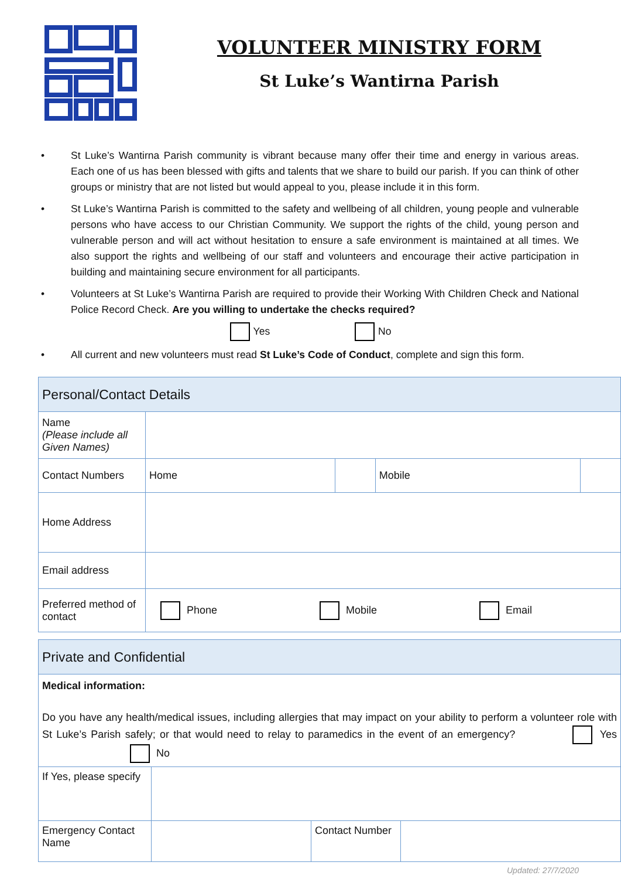VOLUNTEER MINISTRY FORM
St Luke’s Wantirna Parish
• St Luke’s Wantirna Parish community is vibrant because many offer their time and energy in various areas. Each one of us has been blessed with gifts and talents that we share to build our parish. If you can think of other groups or ministry that are not listed but would appeal to you, please include it in this form.
• St Luke’s Wantirna Parish is committed to the safety and wellbeing of all children, young people and vulnerable persons who have access to our Christian Community. We support the rights of the child, young person and vulnerable person and will act without hesitation to ensure a safe environment is maintained at all times. We also support the rights and wellbeing of our staff and volunteers and encourage their active participation in building and maintaining secure environment for all participants.
• Volunteers at St Luke’s Wantirna Parish are required to provide their Working With Children Check and National Police Record Check. Are you willing to undertake the checks required?
Yes No
• All current and new volunteers must read St Luke’s Code of Conduct, complete and sign this form.
| Personal/Contact Details | | | | |
| Name (Please include all Given Names) | | | | |
| Contact Numbers | Home | | Mobile | |
| Home Address | | | | |
| Email address | | | | |
| Preferred method of contact | Phone Mobile Email | | | |
| Private and Confidential | | | |
| Medical information: Do you have any health/medical issues, including allergies that may impact on your ability to perform a volunteer role with St Luke’s Parish safely; or that would need to relay to paramedics in the event of an emergency? Yes No | | | |
| If Yes, please specify | | | |
| Emergency Contact Name | | Contact Number | |
Updated: 27/7/2020